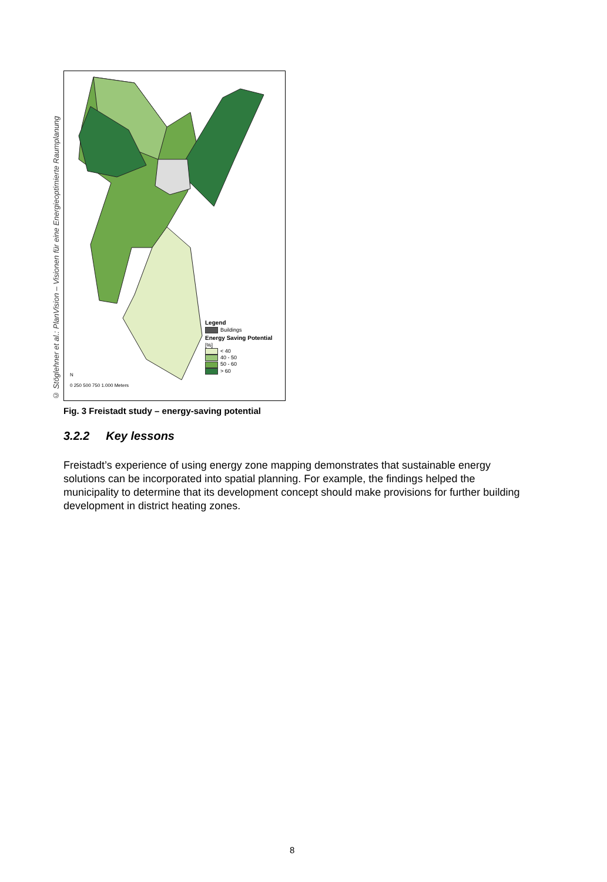© Stöglehner et al.: PlanVision – Visionen für eine Energieoptimierte Raumplanung
Legend
Buildings
Energy Saving Potential
[%]
< 40
40 - 50
50 - 60
> 60
N
0 250 500 750 1.000 Meters
Fig. 3 Freistadt study – energy-saving potential
3.2.2 Key lessons
Freistadt’s experience of using energy zone mapping demonstrates that sustainable energy solutions can be incorporated into spatial planning. For example, the findings helped the municipality to determine that its development concept should make provisions for further building development in district heating zones.
8